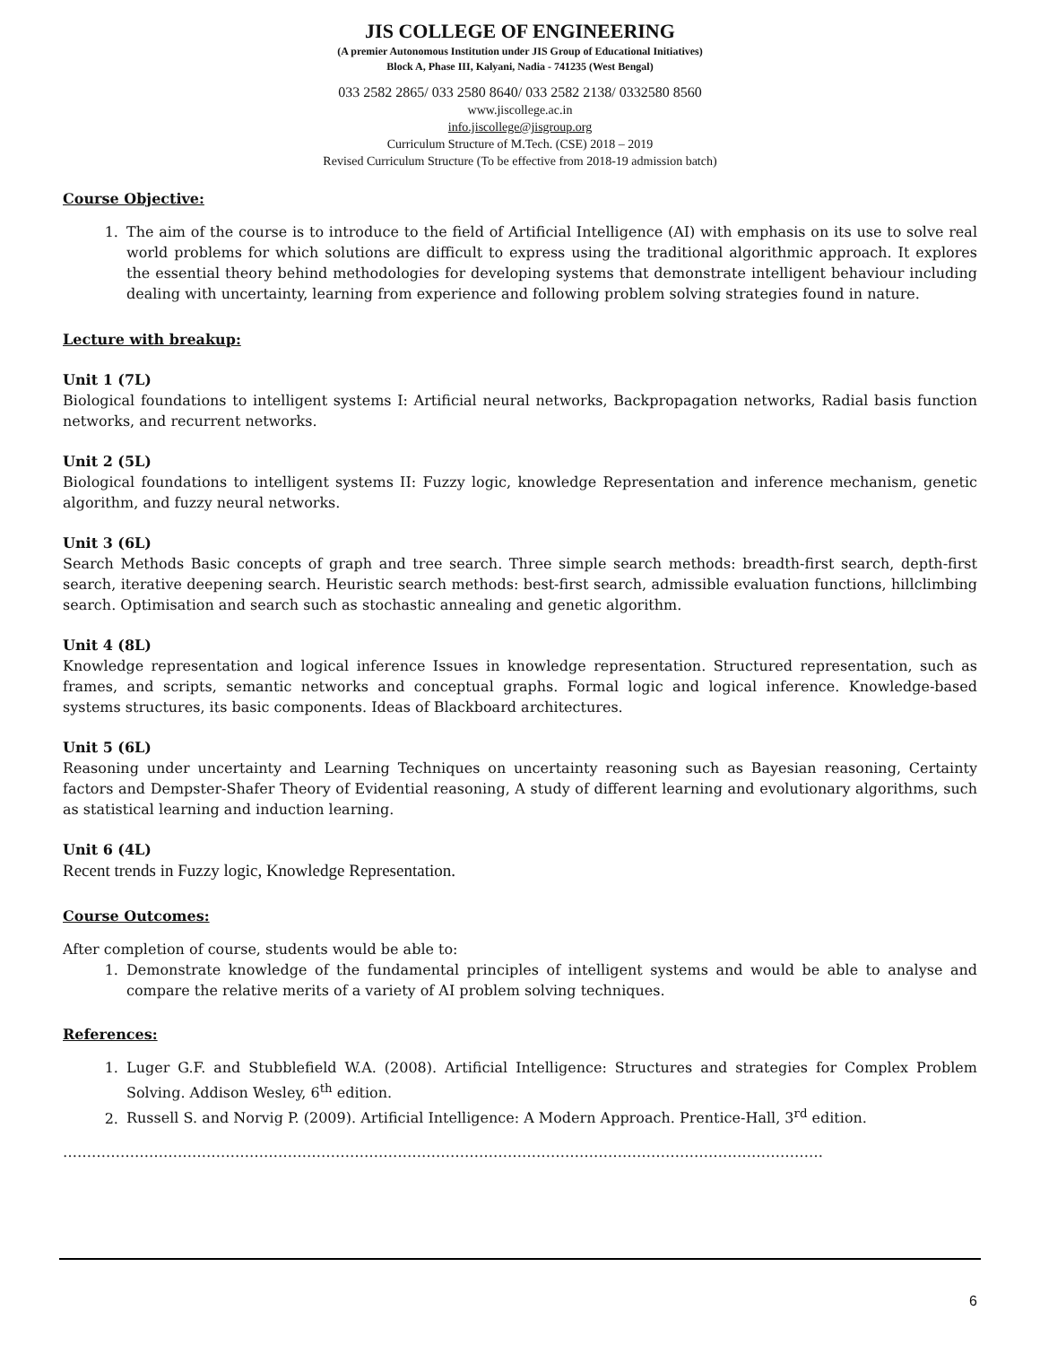JIS COLLEGE OF ENGINEERING
(A premier Autonomous Institution under JIS Group of Educational Initiatives)
Block A, Phase III, Kalyani, Nadia - 741235 (West Bengal)
033 2582 2865/ 033 2580 8640/ 033 2582 2138/ 0332580 8560
www.jiscollege.ac.in
info.jiscollege@jisgroup.org
Curriculum Structure of M.Tech. (CSE) 2018 – 2019
Revised Curriculum Structure (To be effective from 2018-19 admission batch)
Course Objective:
1. The aim of the course is to introduce to the field of Artificial Intelligence (AI) with emphasis on its use to solve real world problems for which solutions are difficult to express using the traditional algorithmic approach. It explores the essential theory behind methodologies for developing systems that demonstrate intelligent behaviour including dealing with uncertainty, learning from experience and following problem solving strategies found in nature.
Lecture with breakup:
Unit 1 (7L)
Biological foundations to intelligent systems I: Artificial neural networks, Backpropagation networks, Radial basis function networks, and recurrent networks.
Unit 2 (5L)
Biological foundations to intelligent systems II: Fuzzy logic, knowledge Representation and inference mechanism, genetic algorithm, and fuzzy neural networks.
Unit 3 (6L)
Search Methods Basic concepts of graph and tree search. Three simple search methods: breadth-first search, depth-first search, iterative deepening search. Heuristic search methods: best-first search, admissible evaluation functions, hillclimbing search. Optimisation and search such as stochastic annealing and genetic algorithm.
Unit 4 (8L)
Knowledge representation and logical inference Issues in knowledge representation. Structured representation, such as frames, and scripts, semantic networks and conceptual graphs. Formal logic and logical inference. Knowledge-based systems structures, its basic components. Ideas of Blackboard architectures.
Unit 5 (6L)
Reasoning under uncertainty and Learning Techniques on uncertainty reasoning such as Bayesian reasoning, Certainty factors and Dempster-Shafer Theory of Evidential reasoning, A study of different learning and evolutionary algorithms, such as statistical learning and induction learning.
Unit 6 (4L)
Recent trends in Fuzzy logic, Knowledge Representation.
Course Outcomes:
After completion of course, students would be able to:
1. Demonstrate knowledge of the fundamental principles of intelligent systems and would be able to analyse and compare the relative merits of a variety of AI problem solving techniques.
References:
1. Luger G.F. and Stubblefield W.A. (2008). Artificial Intelligence: Structures and strategies for Complex Problem Solving. Addison Wesley, 6<sup>th</sup> edition.
2. Russell S. and Norvig P. (2009). Artificial Intelligence: A Modern Approach. Prentice-Hall, 3<sup>rd</sup> edition.
……………………………………………………………………………………………………………………………………………
6